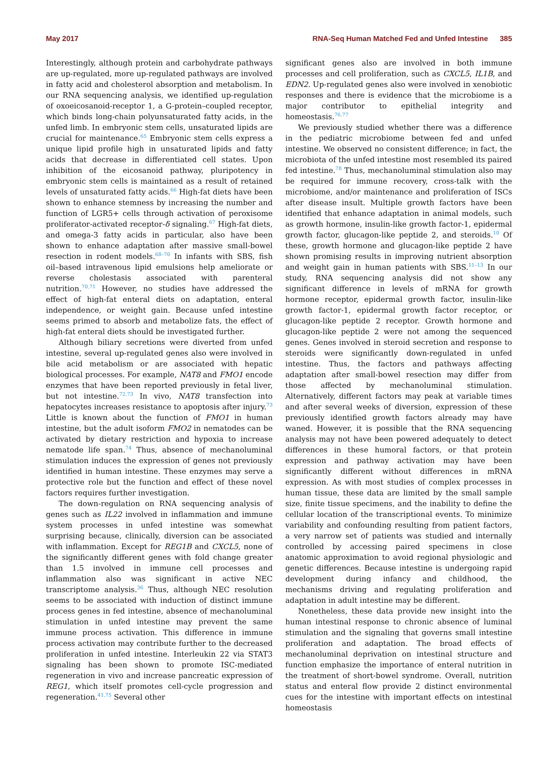May 2017 RNA-Seq Human Matched Fed and Unfed Intestine 385
Interestingly, although protein and carbohydrate pathways are up-regulated, more up-regulated pathways are involved in fatty acid and cholesterol absorption and metabolism. In our RNA sequencing analysis, we identified up-regulation of oxoeicosanoid-receptor 1, a G-protein–coupled receptor, which binds long-chain polyunsaturated fatty acids, in the unfed limb. In embryonic stem cells, unsaturated lipids are crucial for maintenance.<sup>65</sup> Embryonic stem cells express a unique lipid profile high in unsaturated lipids and fatty acids that decrease in differentiated cell states. Upon inhibition of the eicosanoid pathway, pluripotency in embryonic stem cells is maintained as a result of retained levels of unsaturated fatty acids.<sup>66</sup> High-fat diets have been shown to enhance stemness by increasing the number and function of LGR5+ cells through activation of peroxisome proliferator-activated receptor-δ signaling.<sup>67</sup> High-fat diets, and omega-3 fatty acids in particular, also have been shown to enhance adaptation after massive small-bowel resection in rodent models.<sup>68–70</sup> In infants with SBS, fish oil–based intravenous lipid emulsions help ameliorate or reverse cholestasis associated with parenteral nutrition.<sup>70,71</sup> However, no studies have addressed the effect of high-fat enteral diets on adaptation, enteral independence, or weight gain. Because unfed intestine seems primed to absorb and metabolize fats, the effect of high-fat enteral diets should be investigated further.
Although biliary secretions were diverted from unfed intestine, several up-regulated genes also were involved in bile acid metabolism or are associated with hepatic biological processes. For example, NAT8 and FMO1 encode enzymes that have been reported previously in fetal liver, but not intestine.<sup>72,73</sup> In vivo, NAT8 transfection into hepatocytes increases resistance to apoptosis after injury.<sup>73</sup> Little is known about the function of FMO1 in human intestine, but the adult isoform FMO2 in nematodes can be activated by dietary restriction and hypoxia to increase nematode life span.<sup>74</sup> Thus, absence of mechanoluminal stimulation induces the expression of genes not previously identified in human intestine. These enzymes may serve a protective role but the function and effect of these novel factors requires further investigation.
The down-regulation on RNA sequencing analysis of genes such as IL22 involved in inflammation and immune system processes in unfed intestine was somewhat surprising because, clinically, diversion can be associated with inflammation. Except for REG1B and CXCL5, none of the significantly different genes with fold change greater than 1.5 involved in immune cell processes and inflammation also was significant in active NEC transcriptome analysis.<sup>36</sup> Thus, although NEC resolution seems to be associated with induction of distinct immune process genes in fed intestine, absence of mechanoluminal stimulation in unfed intestine may prevent the same immune process activation. This difference in immune process activation may contribute further to the decreased proliferation in unfed intestine. Interleukin 22 via STAT3 signaling has been shown to promote ISC-mediated regeneration in vivo and increase pancreatic expression of REG1, which itself promotes cell-cycle progression and regeneration.<sup>41,75</sup> Several other
significant genes also are involved in both immune processes and cell proliferation, such as CXCL5, IL1B, and EDN2. Up-regulated genes also were involved in xenobiotic responses and there is evidence that the microbiome is a major contributor to epithelial integrity and homeostasis.<sup>76,77</sup>
We previously studied whether there was a difference in the pediatric microbiome between fed and unfed intestine. We observed no consistent difference; in fact, the microbiota of the unfed intestine most resembled its paired fed intestine.<sup>78</sup> Thus, mechanoluminal stimulation also may be required for immune recovery, cross-talk with the microbiome, and/or maintenance and proliferation of ISCs after disease insult. Multiple growth factors have been identified that enhance adaptation in animal models, such as growth hormone, insulin-like growth factor-1, epidermal growth factor, glucagon-like peptide 2, and steroids.<sup>10</sup> Of these, growth hormone and glucagon-like peptide 2 have shown promising results in improving nutrient absorption and weight gain in human patients with SBS.<sup>11–13</sup> In our study, RNA sequencing analysis did not show any significant difference in levels of mRNA for growth hormone receptor, epidermal growth factor, insulin-like growth factor-1, epidermal growth factor receptor, or glucagon-like peptide 2 receptor. Growth hormone and glucagon-like peptide 2 were not among the sequenced genes. Genes involved in steroid secretion and response to steroids were significantly down-regulated in unfed intestine. Thus, the factors and pathways affecting adaptation after small-bowel resection may differ from those affected by mechanoluminal stimulation. Alternatively, different factors may peak at variable times and after several weeks of diversion, expression of these previously identified growth factors already may have waned. However, it is possible that the RNA sequencing analysis may not have been powered adequately to detect differences in these humoral factors, or that protein expression and pathway activation may have been significantly different without differences in mRNA expression. As with most studies of complex processes in human tissue, these data are limited by the small sample size, finite tissue specimens, and the inability to define the cellular location of the transcriptional events. To minimize variability and confounding resulting from patient factors, a very narrow set of patients was studied and internally controlled by accessing paired specimens in close anatomic approximation to avoid regional physiologic and genetic differences. Because intestine is undergoing rapid development during infancy and childhood, the mechanisms driving and regulating proliferation and adaptation in adult intestine may be different.
Nonetheless, these data provide new insight into the human intestinal response to chronic absence of luminal stimulation and the signaling that governs small intestine proliferation and adaptation. The broad effects of mechanoluminal deprivation on intestinal structure and function emphasize the importance of enteral nutrition in the treatment of short-bowel syndrome. Overall, nutrition status and enteral flow provide 2 distinct environmental cues for the intestine with important effects on intestinal homeostasis